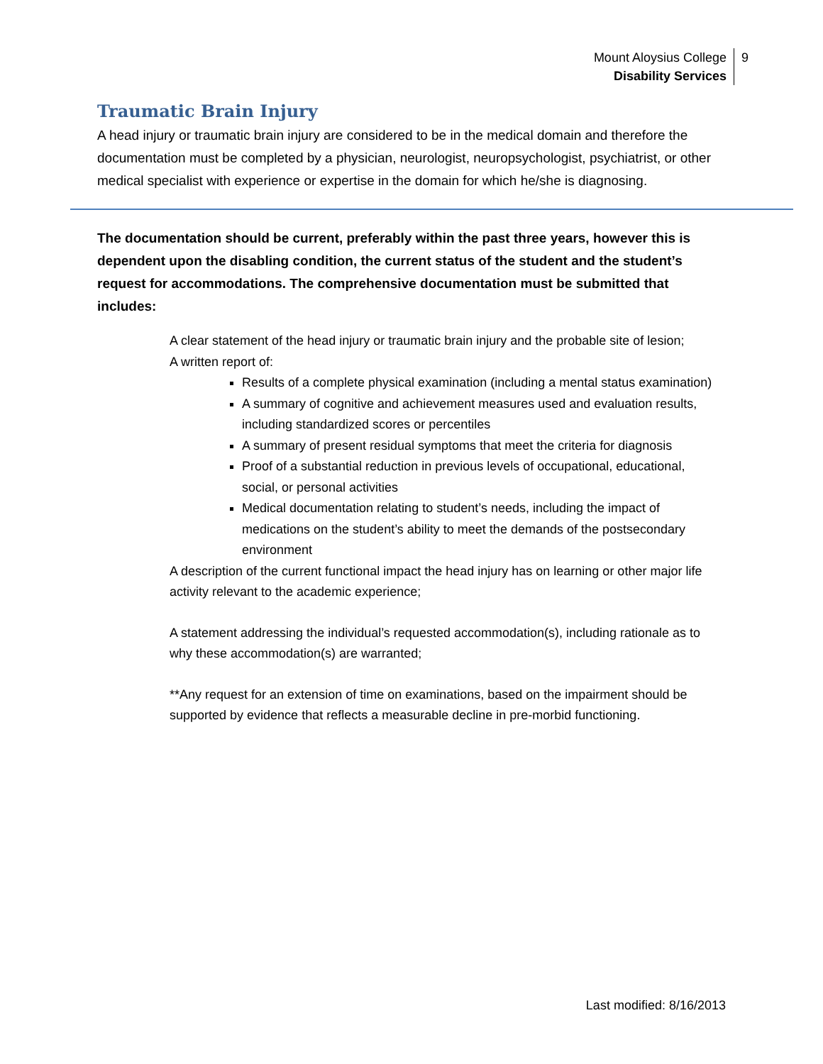Mount Aloysius College
Disability Services
9
Traumatic Brain Injury
A head injury or traumatic brain injury are considered to be in the medical domain and therefore the documentation must be completed by a physician, neurologist, neuropsychologist, psychiatrist, or other medical specialist with experience or expertise in the domain for which he/she is diagnosing.
The documentation should be current, preferably within the past three years, however this is dependent upon the disabling condition, the current status of the student and the student’s request for accommodations. The comprehensive documentation must be submitted that includes:
A clear statement of the head injury or traumatic brain injury and the probable site of lesion;
A written report of:
Results of a complete physical examination (including a mental status examination)
A summary of cognitive and achievement measures used and evaluation results, including standardized scores or percentiles
A summary of present residual symptoms that meet the criteria for diagnosis
Proof of a substantial reduction in previous levels of occupational, educational, social, or personal activities
Medical documentation relating to student’s needs, including the impact of medications on the student’s ability to meet the demands of the postsecondary environment
A description of the current functional impact the head injury has on learning or other major life activity relevant to the academic experience;
A statement addressing the individual’s requested accommodation(s), including rationale as to why these accommodation(s) are warranted;
**Any request for an extension of time on examinations, based on the impairment should be supported by evidence that reflects a measurable decline in pre-morbid functioning.
Last modified: 8/16/2013